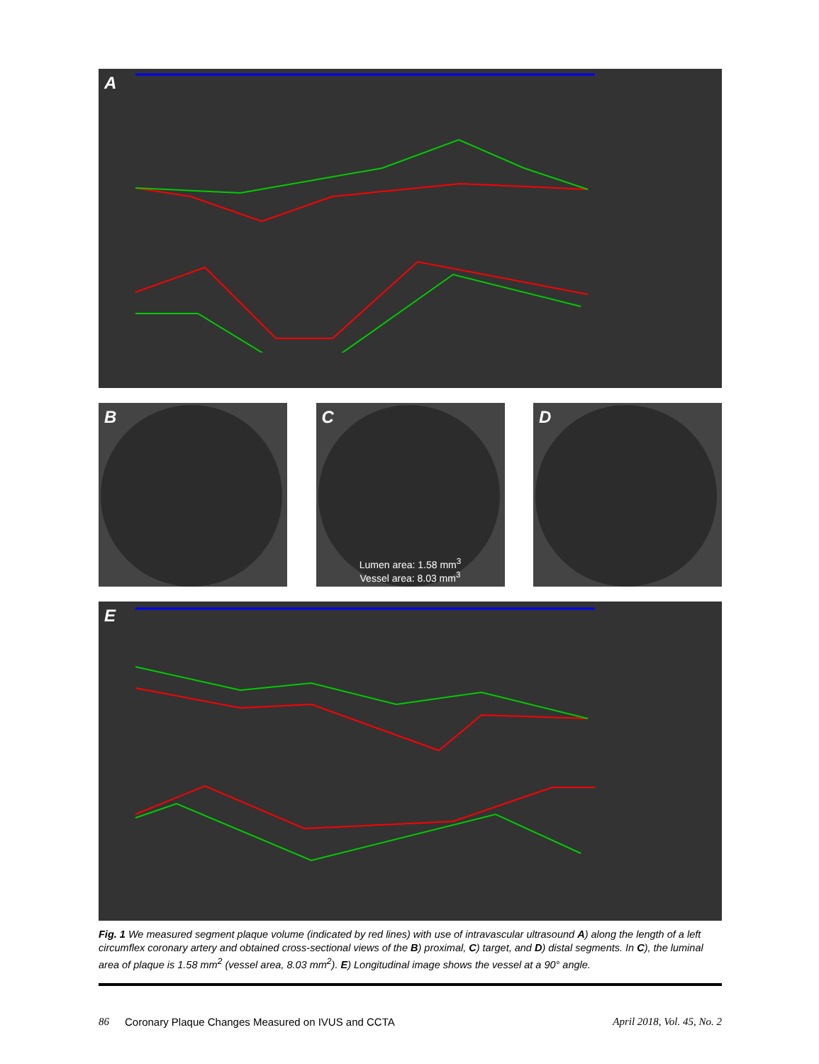A
B C
Lumen area: 1.58 mm<sup>3</sup>
Vessel area: 8.03 mm<sup>3</sup>
D
E
Fig. 1 We measured segment plaque volume (indicated by red lines) with use of intravascular ultrasound A) along the length of a left circumflex coronary artery and obtained cross-sectional views of the B) proximal, C) target, and D) distal segments. In C), the luminal area of plaque is 1.58 mm<sup>2</sup> (vessel area, 8.03 mm<sup>2</sup>). E) Longitudinal image shows the vessel at a 90° angle.
86 Coronary Plaque Changes Measured on IVUS and CCTA April 2018, Vol. 45, No. 2